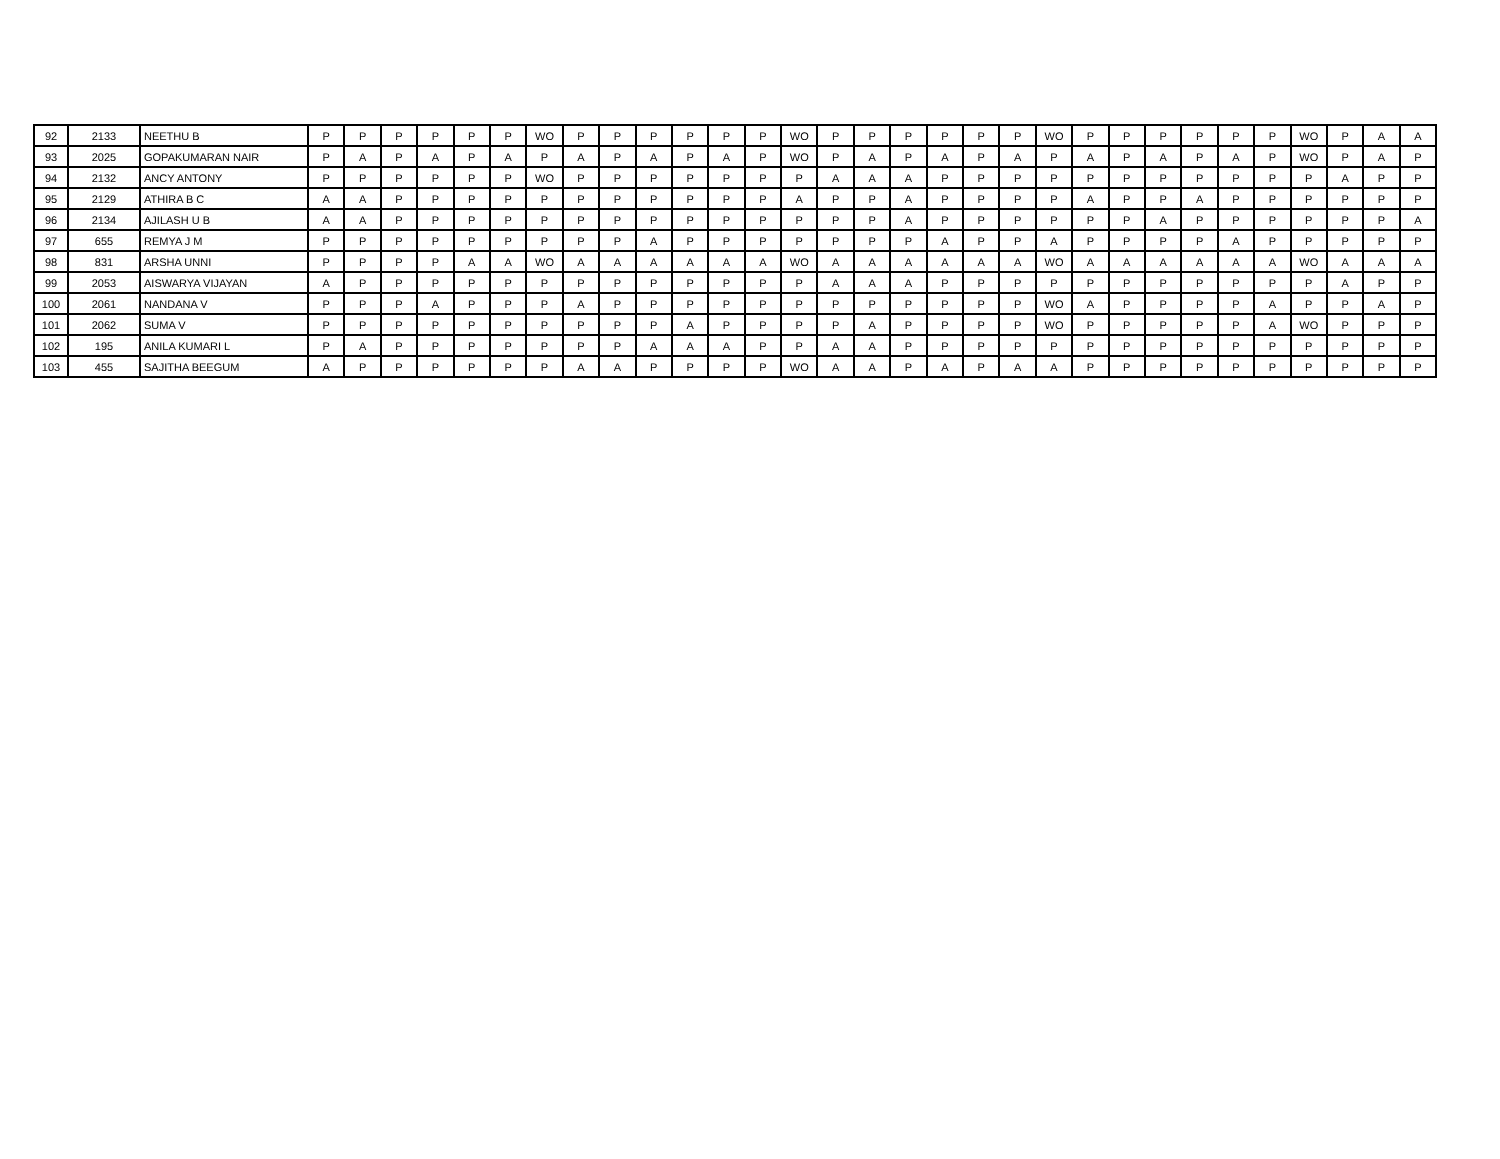| 92 | 2133 | NEETHU B | P | P | P | P | P | P | WO | P | P | P | P | P | P | WO | P | P | P | P | P | P | WO | P | P | P | P | P | P | WO | P | A | A |
| 93 | 2025 | GOPAKUMARAN NAIR | P | A | P | A | P | A | P | A | P | A | P | A | P | WO | P | A | P | A | P | A | P | A | P | A | P | A | P | WO | P | A | P |
| 94 | 2132 | ANCY ANTONY | P | P | P | P | P | P | WO | P | P | P | P | P | P | P | A | A | A | P | P | P | P | P | P | P | P | P | P | P | A | P | P |
| 95 | 2129 | ATHIRA B C | A | A | P | P | P | P | P | P | P | P | P | P | P | A | P | P | A | P | P | P | P | A | P | P | A | P | P | P | P | P | P |
| 96 | 2134 | AJILASH U B | A | A | P | P | P | P | P | P | P | P | P | P | P | P | P | P | A | P | P | P | P | P | P | A | P | P | P | P | P | P | A |
| 97 | 655 | REMYA J M | P | P | P | P | P | P | P | P | P | A | P | P | P | P | P | P | P | A | P | P | A | P | P | P | P | A | P | P | P | P | P |
| 98 | 831 | ARSHA UNNI | P | P | P | P | A | A | WO | A | A | A | A | A | A | WO | A | A | A | A | A | A | WO | A | A | A | A | A | A | WO | A | A | A |
| 99 | 2053 | AISWARYA VIJAYAN | A | P | P | P | P | P | P | P | P | P | P | P | P | P | A | A | A | P | P | P | P | P | P | P | P | P | P | P | A | P | P |
| 100 | 2061 | NANDANA V | P | P | P | A | P | P | P | A | P | P | P | P | P | P | P | P | P | P | P | P | WO | A | P | P | P | P | A | P | P | A | P |
| 101 | 2062 | SUMA V | P | P | P | P | P | P | P | P | P | P | A | P | P | P | P | A | P | P | P | P | WO | P | P | P | P | P | A | WO | P | P | P |
| 102 | 195 | ANILA KUMARI L | P | A | P | P | P | P | P | P | P | A | A | A | P | P | A | A | P | P | P | P | P | P | P | P | P | P | P | P | P | P | P |
| 103 | 455 | SAJITHA BEEGUM | A | P | P | P | P | P | P | A | A | P | P | P | P | WO | A | A | P | A | P | A | A | P | P | P | P | P | P | P | P | P | P |